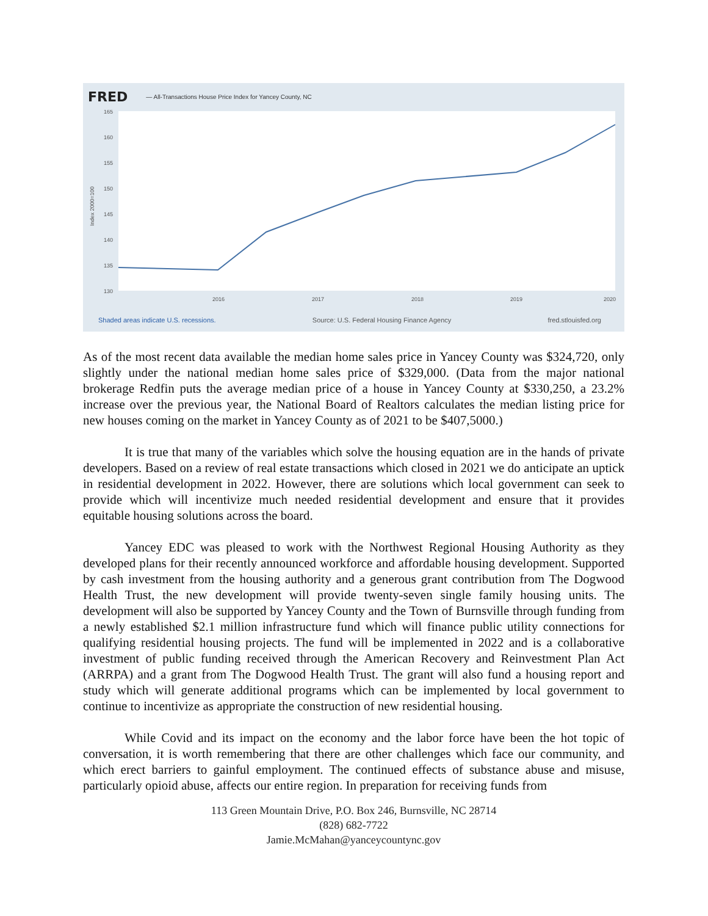FRED — All-Transactions House Price Index for Yancey County, NC
165
160
155
150
145
140
135
130
2016
2017
2018
2019
2020
Index 2000=100
Shaded areas indicate U.S. recessions. Source: U.S. Federal Housing Finance Agency fred.stlouisfed.org
As of the most recent data available the median home sales price in Yancey County was $324,720, only slightly under the national median home sales price of $329,000. (Data from the major national brokerage Redfin puts the average median price of a house in Yancey County at $330,250, a 23.2% increase over the previous year, the National Board of Realtors calculates the median listing price for new houses coming on the market in Yancey County as of 2021 to be $407,5000.)
It is true that many of the variables which solve the housing equation are in the hands of private developers. Based on a review of real estate transactions which closed in 2021 we do anticipate an uptick in residential development in 2022. However, there are solutions which local government can seek to provide which will incentivize much needed residential development and ensure that it provides equitable housing solutions across the board.
Yancey EDC was pleased to work with the Northwest Regional Housing Authority as they developed plans for their recently announced workforce and affordable housing development. Supported by cash investment from the housing authority and a generous grant contribution from The Dogwood Health Trust, the new development will provide twenty-seven single family housing units. The development will also be supported by Yancey County and the Town of Burnsville through funding from a newly established $2.1 million infrastructure fund which will finance public utility connections for qualifying residential housing projects. The fund will be implemented in 2022 and is a collaborative investment of public funding received through the American Recovery and Reinvestment Plan Act (ARRPA) and a grant from The Dogwood Health Trust. The grant will also fund a housing report and study which will generate additional programs which can be implemented by local government to continue to incentivize as appropriate the construction of new residential housing.
While Covid and its impact on the economy and the labor force have been the hot topic of conversation, it is worth remembering that there are other challenges which face our community, and which erect barriers to gainful employment. The continued effects of substance abuse and misuse, particularly opioid abuse, affects our entire region. In preparation for receiving funds from
113 Green Mountain Drive, P.O. Box 246, Burnsville, NC 28714
(828) 682-7722
Jamie.McMahan@yanceycountync.gov